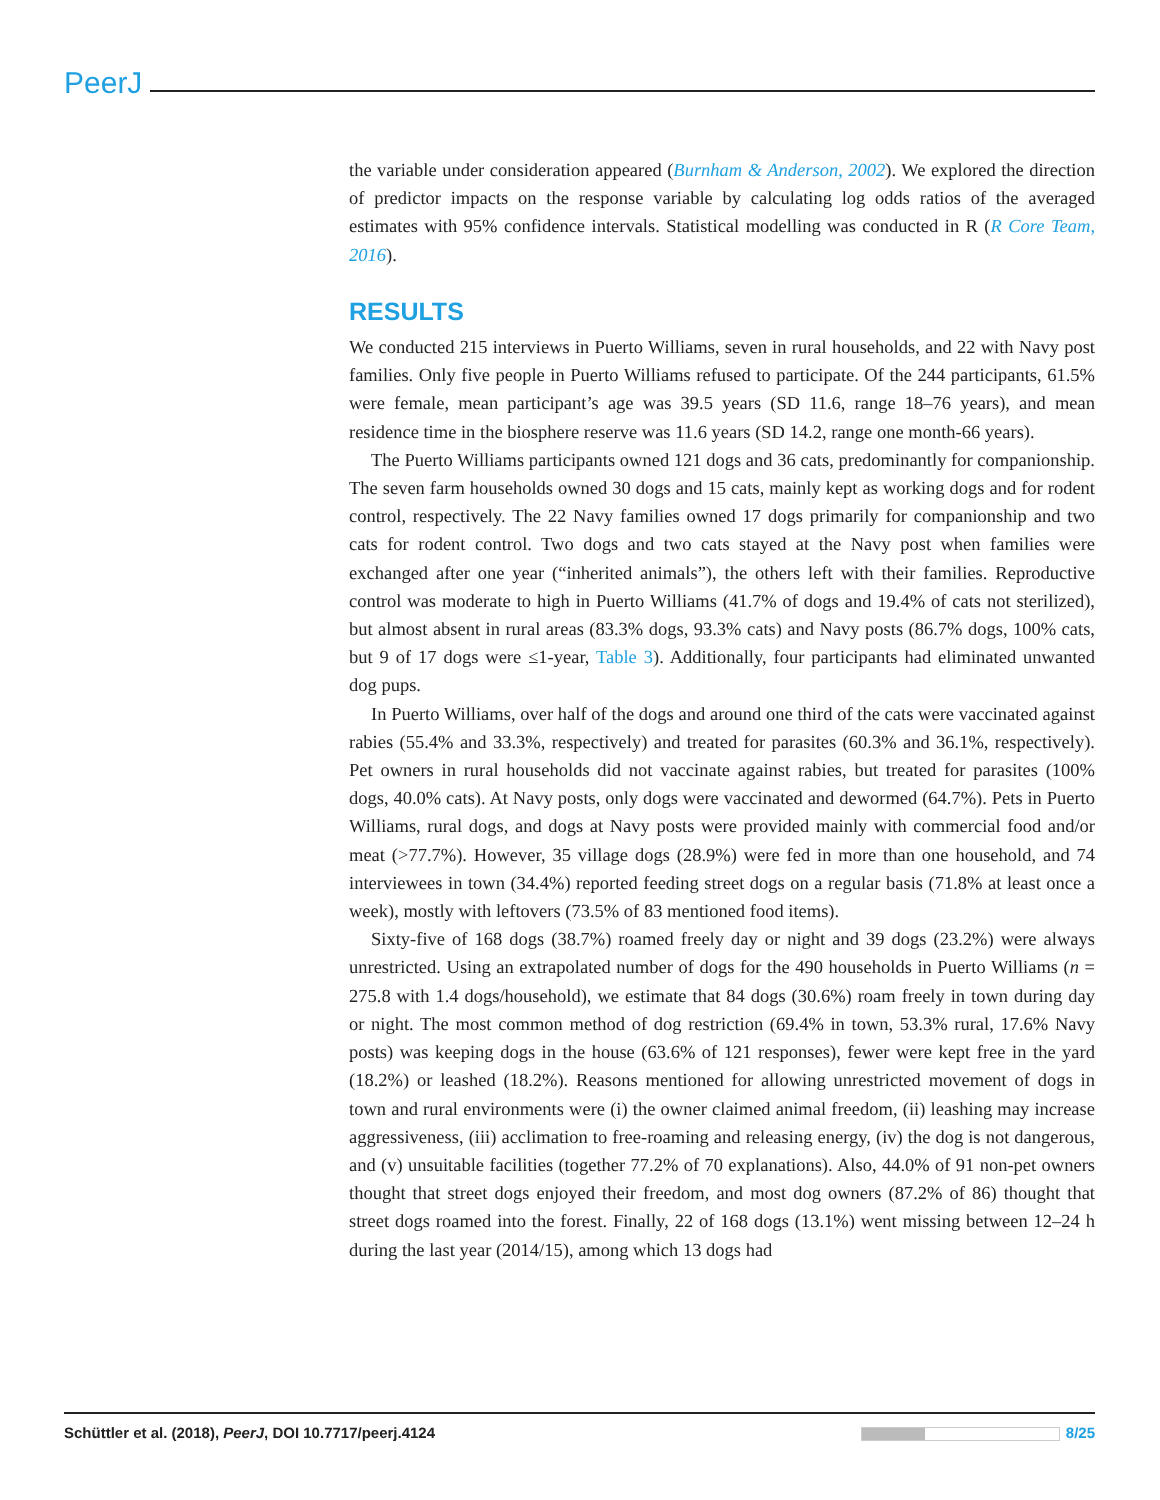PeerJ
the variable under consideration appeared (Burnham & Anderson, 2002). We explored the direction of predictor impacts on the response variable by calculating log odds ratios of the averaged estimates with 95% confidence intervals. Statistical modelling was conducted in R (R Core Team, 2016).
RESULTS
We conducted 215 interviews in Puerto Williams, seven in rural households, and 22 with Navy post families. Only five people in Puerto Williams refused to participate. Of the 244 participants, 61.5% were female, mean participant’s age was 39.5 years (SD 11.6, range 18–76 years), and mean residence time in the biosphere reserve was 11.6 years (SD 14.2, range one month-66 years).
The Puerto Williams participants owned 121 dogs and 36 cats, predominantly for companionship. The seven farm households owned 30 dogs and 15 cats, mainly kept as working dogs and for rodent control, respectively. The 22 Navy families owned 17 dogs primarily for companionship and two cats for rodent control. Two dogs and two cats stayed at the Navy post when families were exchanged after one year (“inherited animals”), the others left with their families. Reproductive control was moderate to high in Puerto Williams (41.7% of dogs and 19.4% of cats not sterilized), but almost absent in rural areas (83.3% dogs, 93.3% cats) and Navy posts (86.7% dogs, 100% cats, but 9 of 17 dogs were ≤1-year, Table 3). Additionally, four participants had eliminated unwanted dog pups.
In Puerto Williams, over half of the dogs and around one third of the cats were vaccinated against rabies (55.4% and 33.3%, respectively) and treated for parasites (60.3% and 36.1%, respectively). Pet owners in rural households did not vaccinate against rabies, but treated for parasites (100% dogs, 40.0% cats). At Navy posts, only dogs were vaccinated and dewormed (64.7%). Pets in Puerto Williams, rural dogs, and dogs at Navy posts were provided mainly with commercial food and/or meat (>77.7%). However, 35 village dogs (28.9%) were fed in more than one household, and 74 interviewees in town (34.4%) reported feeding street dogs on a regular basis (71.8% at least once a week), mostly with leftovers (73.5% of 83 mentioned food items).
Sixty-five of 168 dogs (38.7%) roamed freely day or night and 39 dogs (23.2%) were always unrestricted. Using an extrapolated number of dogs for the 490 households in Puerto Williams (n = 275.8 with 1.4 dogs/household), we estimate that 84 dogs (30.6%) roam freely in town during day or night. The most common method of dog restriction (69.4% in town, 53.3% rural, 17.6% Navy posts) was keeping dogs in the house (63.6% of 121 responses), fewer were kept free in the yard (18.2%) or leashed (18.2%). Reasons mentioned for allowing unrestricted movement of dogs in town and rural environments were (i) the owner claimed animal freedom, (ii) leashing may increase aggressiveness, (iii) acclimation to free-roaming and releasing energy, (iv) the dog is not dangerous, and (v) unsuitable facilities (together 77.2% of 70 explanations). Also, 44.0% of 91 non-pet owners thought that street dogs enjoyed their freedom, and most dog owners (87.2% of 86) thought that street dogs roamed into the forest. Finally, 22 of 168 dogs (13.1%) went missing between 12–24 h during the last year (2014/15), among which 13 dogs had
Schüttler et al. (2018), PeerJ, DOI 10.7717/peerj.4124 8/25